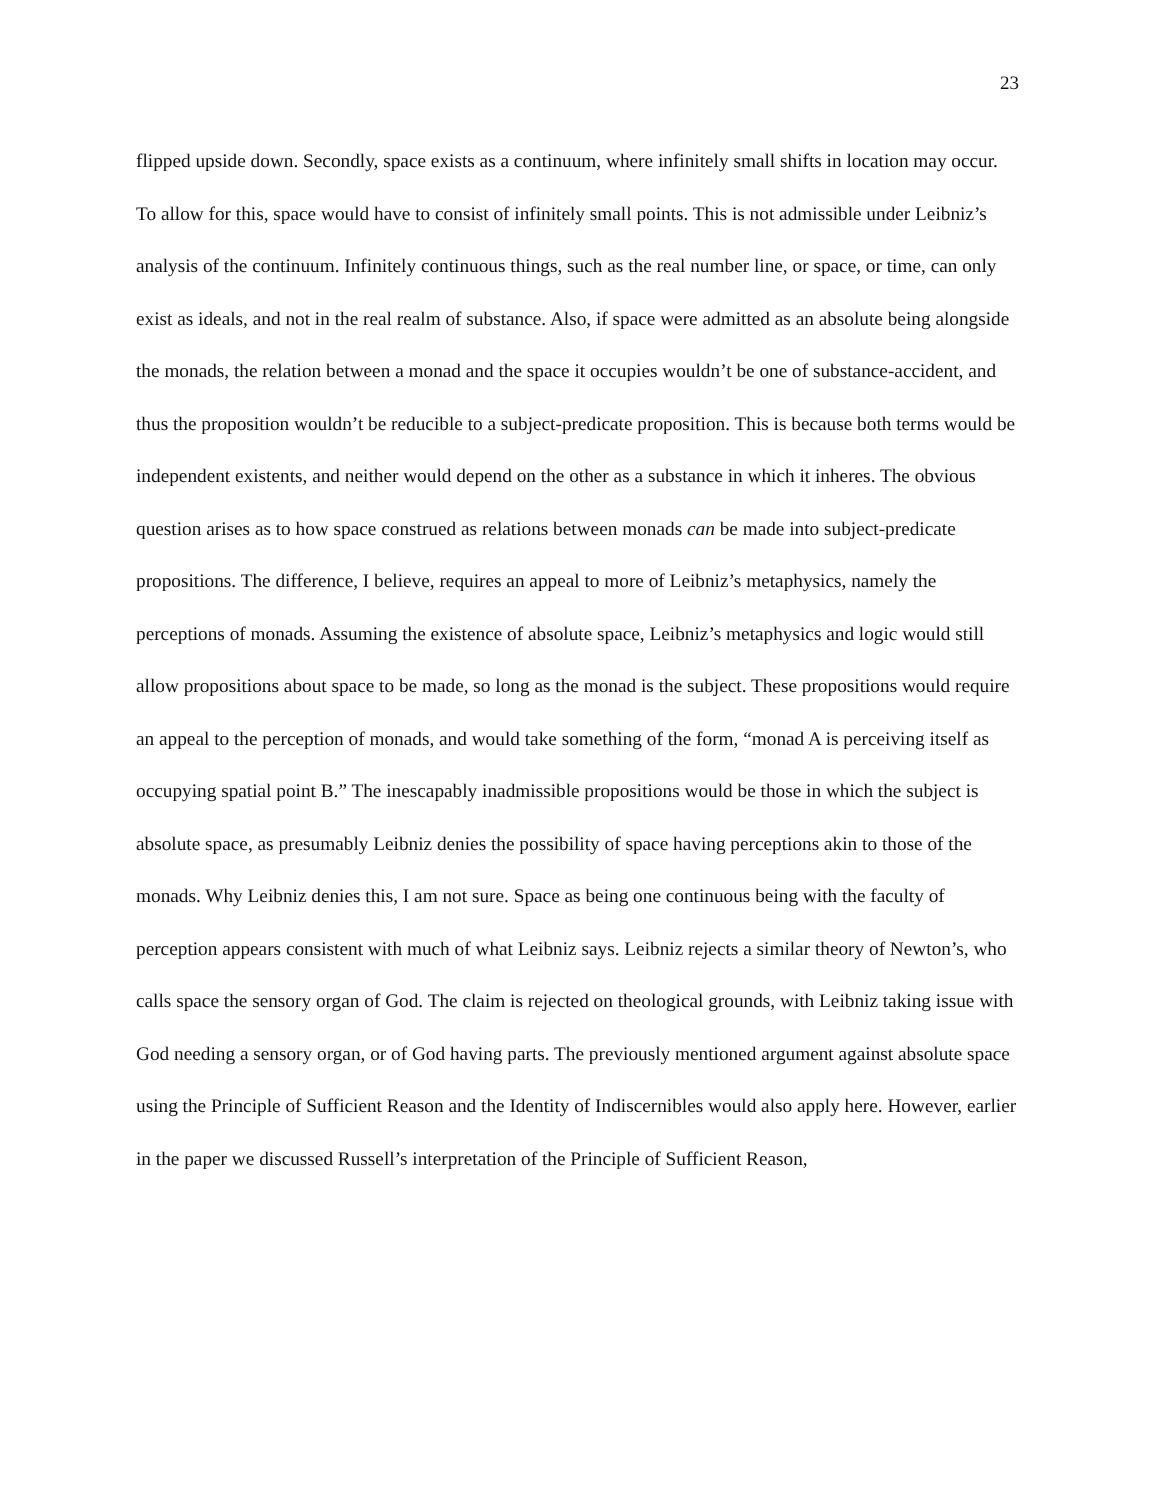23
flipped upside down. Secondly, space exists as a continuum, where infinitely small shifts in location may occur. To allow for this, space would have to consist of infinitely small points. This is not admissible under Leibniz’s analysis of the continuum. Infinitely continuous things, such as the real number line, or space, or time, can only exist as ideals, and not in the real realm of substance. Also, if space were admitted as an absolute being alongside the monads, the relation between a monad and the space it occupies wouldn’t be one of substance-accident, and thus the proposition wouldn’t be reducible to a subject-predicate proposition. This is because both terms would be independent existents, and neither would depend on the other as a substance in which it inheres. The obvious question arises as to how space construed as relations between monads can be made into subject-predicate propositions. The difference, I believe, requires an appeal to more of Leibniz’s metaphysics, namely the perceptions of monads. Assuming the existence of absolute space, Leibniz’s metaphysics and logic would still allow propositions about space to be made, so long as the monad is the subject. These propositions would require an appeal to the perception of monads, and would take something of the form, “monad A is perceiving itself as occupying spatial point B.” The inescapably inadmissible propositions would be those in which the subject is absolute space, as presumably Leibniz denies the possibility of space having perceptions akin to those of the monads. Why Leibniz denies this, I am not sure. Space as being one continuous being with the faculty of perception appears consistent with much of what Leibniz says. Leibniz rejects a similar theory of Newton’s, who calls space the sensory organ of God. The claim is rejected on theological grounds, with Leibniz taking issue with God needing a sensory organ, or of God having parts. The previously mentioned argument against absolute space using the Principle of Sufficient Reason and the Identity of Indiscernibles would also apply here. However, earlier in the paper we discussed Russell’s interpretation of the Principle of Sufficient Reason,